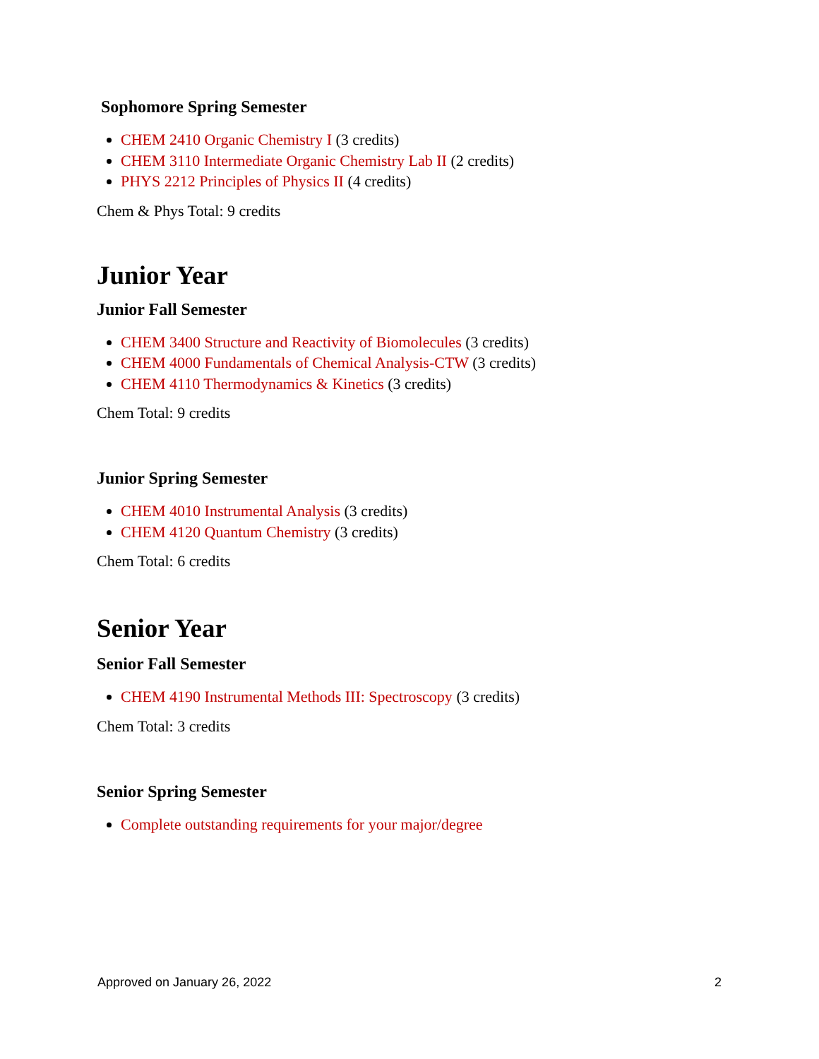Sophomore Spring Semester
CHEM 2410 Organic Chemistry I (3 credits)
CHEM 3110 Intermediate Organic Chemistry Lab II (2 credits)
PHYS 2212 Principles of Physics II (4 credits)
Chem & Phys Total: 9 credits
Junior Year
Junior Fall Semester
CHEM 3400 Structure and Reactivity of Biomolecules (3 credits)
CHEM 4000 Fundamentals of Chemical Analysis-CTW (3 credits)
CHEM 4110 Thermodynamics & Kinetics (3 credits)
Chem Total: 9 credits
Junior Spring Semester
CHEM 4010 Instrumental Analysis (3 credits)
CHEM 4120 Quantum Chemistry (3 credits)
Chem Total: 6 credits
Senior Year
Senior Fall Semester
CHEM 4190 Instrumental Methods III: Spectroscopy (3 credits)
Chem Total: 3 credits
Senior Spring Semester
Complete outstanding requirements for your major/degree
Approved on January 26, 2022 2